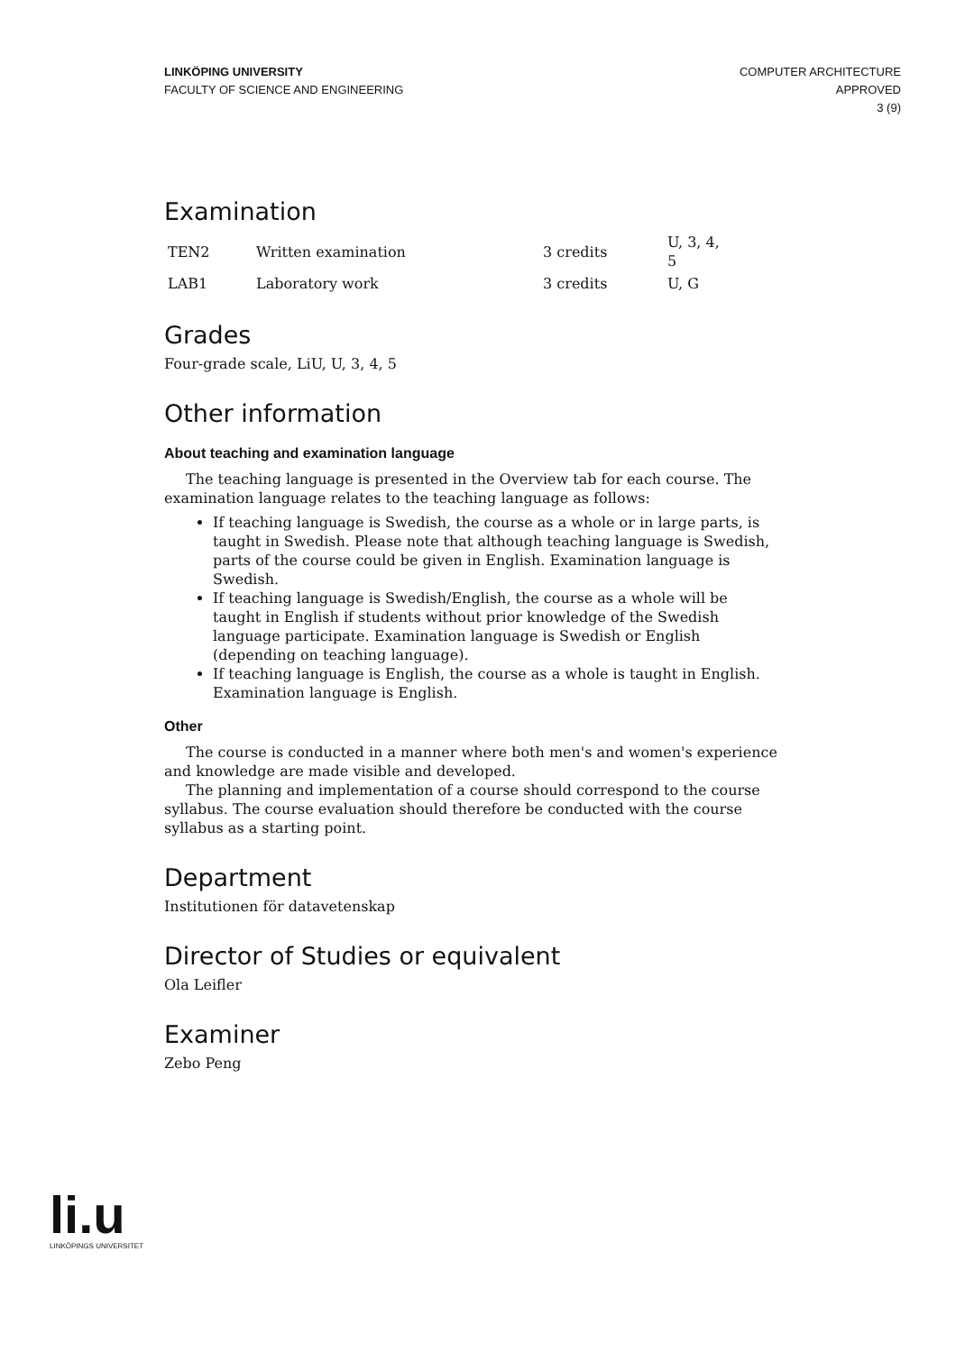LINKÖPING UNIVERSITY
FACULTY OF SCIENCE AND ENGINEERING
COMPUTER ARCHITECTURE
APPROVED
3 (9)
Examination
| TEN2 | Written examination | 3 credits | U, 3, 4, 5 |
| LAB1 | Laboratory work | 3 credits | U, G |
Grades
Four-grade scale, LiU, U, 3, 4, 5
Other information
About teaching and examination language
The teaching language is presented in the Overview tab for each course. The examination language relates to the teaching language as follows:
If teaching language is Swedish, the course as a whole or in large parts, is taught in Swedish. Please note that although teaching language is Swedish, parts of the course could be given in English. Examination language is Swedish.
If teaching language is Swedish/English, the course as a whole will be taught in English if students without prior knowledge of the Swedish language participate. Examination language is Swedish or English (depending on teaching language).
If teaching language is English, the course as a whole is taught in English. Examination language is English.
Other
The course is conducted in a manner where both men's and women's experience and knowledge are made visible and developed.
The planning and implementation of a course should correspond to the course syllabus. The course evaluation should therefore be conducted with the course syllabus as a starting point.
Department
Institutionen för datavetenskap
Director of Studies or equivalent
Ola Leifler
Examiner
Zebo Peng
li.u
LINKÖPINGS UNIVERSITET